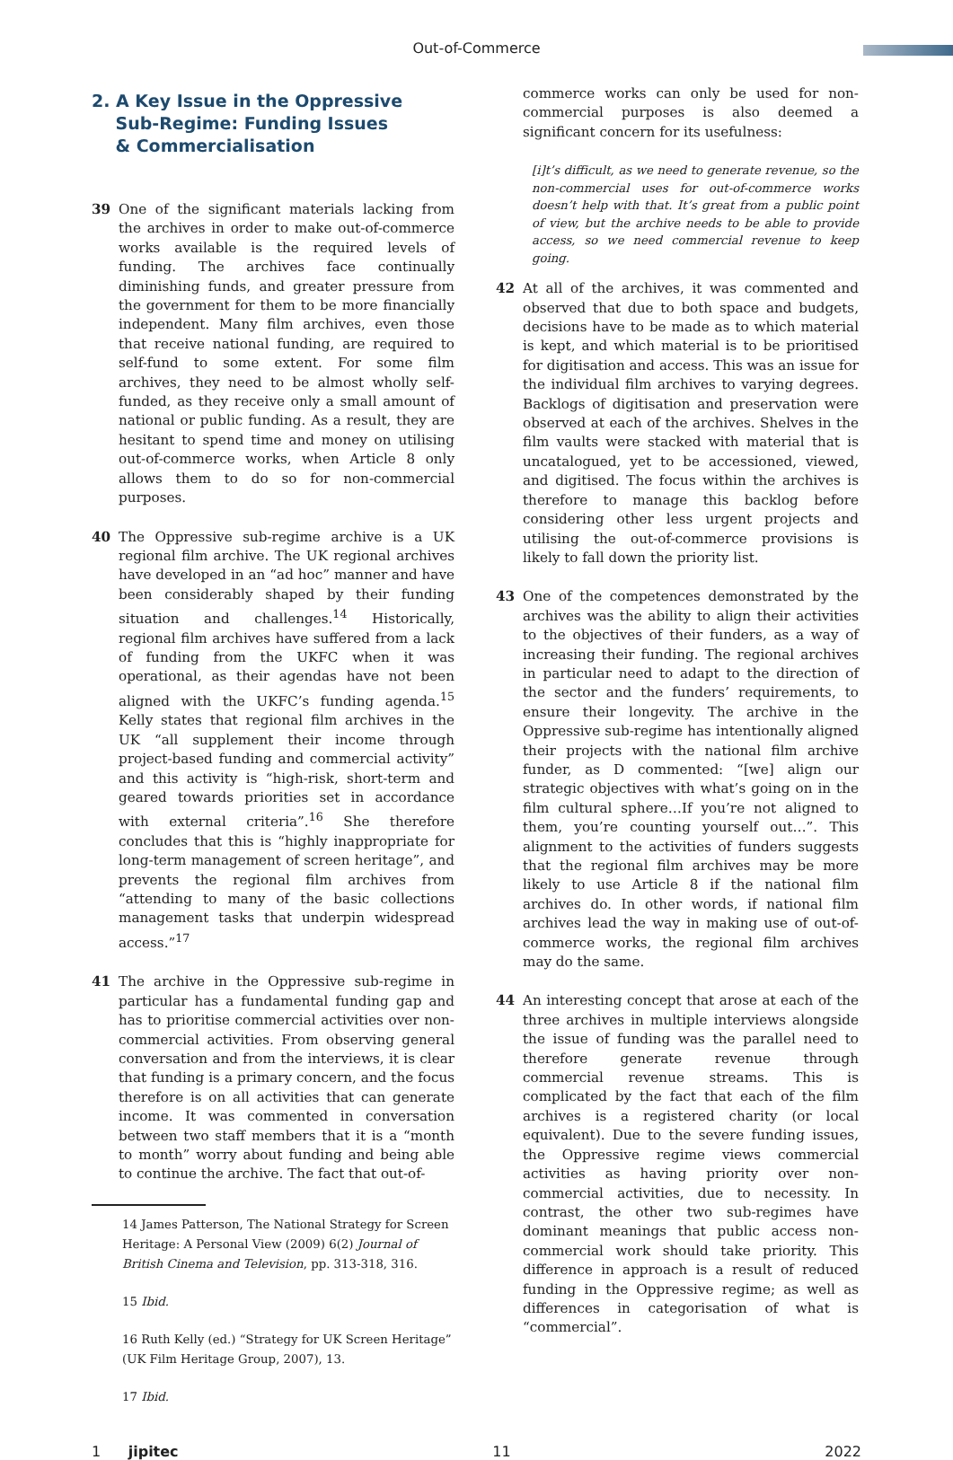Out-of-Commerce
2. A Key Issue in the Oppressive
Sub-Regime: Funding Issues
& Commercialisation
39 One of the significant materials lacking from the archives in order to make out-of-commerce works available is the required levels of funding. The archives face continually diminishing funds, and greater pressure from the government for them to be more financially independent. Many film archives, even those that receive national funding, are required to self-fund to some extent. For some film archives, they need to be almost wholly self-funded, as they receive only a small amount of national or public funding. As a result, they are hesitant to spend time and money on utilising out-of-commerce works, when Article 8 only allows them to do so for non-commercial purposes.
40 The Oppressive sub-regime archive is a UK regional film archive. The UK regional archives have developed in an “ad hoc” manner and have been considerably shaped by their funding situation and challenges.<sup>14</sup> Historically, regional film archives have suffered from a lack of funding from the UKFC when it was operational, as their agendas have not been aligned with the UKFC’s funding agenda.<sup>15</sup> Kelly states that regional film archives in the UK “all supplement their income through project-based funding and commercial activity” and this activity is “high-risk, short-term and geared towards priorities set in accordance with external criteria”.<sup>16</sup> She therefore concludes that this is “highly inappropriate for long-term management of screen heritage”, and prevents the regional film archives from “attending to many of the basic collections management tasks that underpin widespread access.”<sup>17</sup>
41 The archive in the Oppressive sub-regime in particular has a fundamental funding gap and has to prioritise commercial activities over non-commercial activities. From observing general conversation and from the interviews, it is clear that funding is a primary concern, and the focus therefore is on all activities that can generate income. It was commented in conversation between two staff members that it is a “month to month” worry about funding and being able to continue the archive. The fact that out-of-
14 James Patterson, The National Strategy for Screen Heritage: A Personal View (2009) 6(2) Journal of British Cinema and Television, pp. 313-318, 316.
15 Ibid.
16 Ruth Kelly (ed.) “Strategy for UK Screen Heritage” (UK Film Heritage Group, 2007), 13.
17 Ibid.
commerce works can only be used for non-commercial purposes is also deemed a significant concern for its usefulness:
[i]t’s difficult, as we need to generate revenue, so the non-commercial uses for out-of-commerce works doesn’t help with that. It’s great from a public point of view, but the archive needs to be able to provide access, so we need commercial revenue to keep going.
42 At all of the archives, it was commented and observed that due to both space and budgets, decisions have to be made as to which material is kept, and which material is to be prioritised for digitisation and access. This was an issue for the individual film archives to varying degrees. Backlogs of digitisation and preservation were observed at each of the archives. Shelves in the film vaults were stacked with material that is uncatalogued, yet to be accessioned, viewed, and digitised. The focus within the archives is therefore to manage this backlog before considering other less urgent projects and utilising the out-of-commerce provisions is likely to fall down the priority list.
43 One of the competences demonstrated by the archives was the ability to align their activities to the objectives of their funders, as a way of increasing their funding. The regional archives in particular need to adapt to the direction of the sector and the funders’ requirements, to ensure their longevity. The archive in the Oppressive sub-regime has intentionally aligned their projects with the national film archive funder, as D commented: “[we] align our strategic objectives with what’s going on in the film cultural sphere…If you’re not aligned to them, you’re counting yourself out…”. This alignment to the activities of funders suggests that the regional film archives may be more likely to use Article 8 if the national film archives do. In other words, if national film archives lead the way in making use of out-of-commerce works, the regional film archives may do the same.
44 An interesting concept that arose at each of the three archives in multiple interviews alongside the issue of funding was the parallel need to therefore generate revenue through commercial revenue streams. This is complicated by the fact that each of the film archives is a registered charity (or local equivalent). Due to the severe funding issues, the Oppressive regime views commercial activities as having priority over non-commercial activities, due to necessity. In contrast, the other two sub-regimes have dominant meanings that public access non-commercial work should take priority. This difference in approach is a result of reduced funding in the Oppressive regime; as well as differences in categorisation of what is “commercial”.
1 jipitec 11 2022